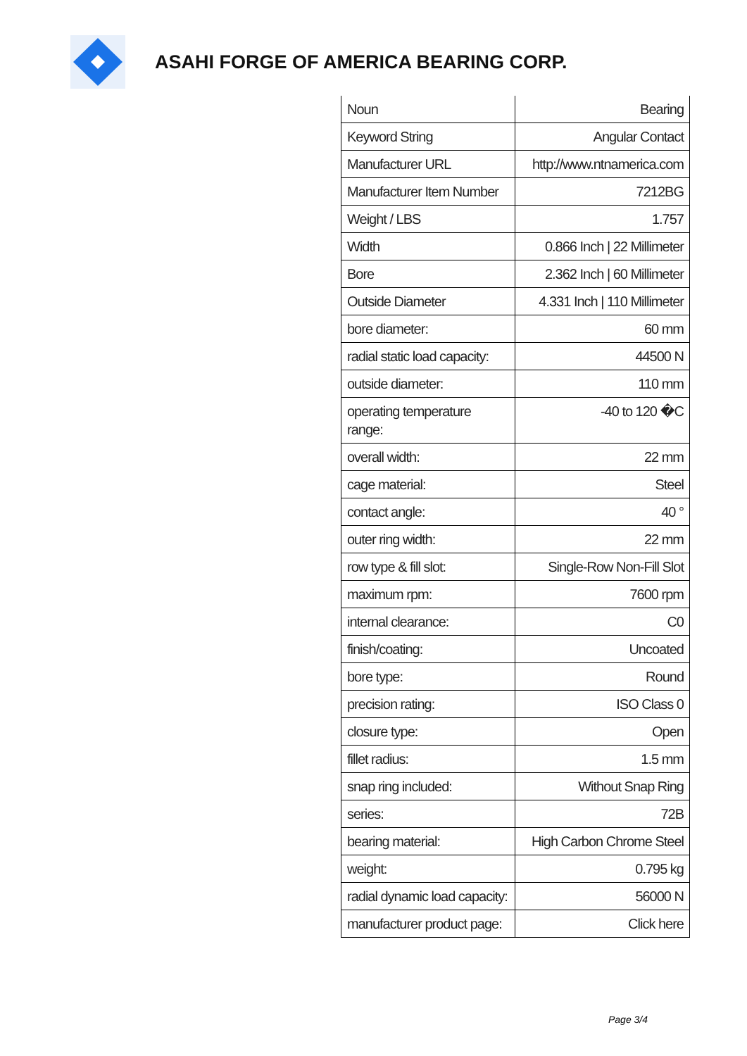ASAHI FORGE OF AMERICA BEARING CORP.
| Noun | Bearing |
| Keyword String | Angular Contact |
| Manufacturer URL | http://www.ntnamerica.com |
| Manufacturer Item Number | 7212BG |
| Weight / LBS | 1.757 |
| Width | 0.866 Inch / 22 Millimeter |
| Bore | 2.362 Inch / 60 Millimeter |
| Outside Diameter | 4.331 Inch / 110 Millimeter |
| bore diameter: | 60 mm |
| radial static load capacity: | 44500 N |
| outside diameter: | 110 mm |
| operating temperature range: | -40 to 120 �C |
| overall width: | 22 mm |
| cage material: | Steel |
| contact angle: | 40 ° |
| outer ring width: | 22 mm |
| row type & fill slot: | Single-Row Non-Fill Slot |
| maximum rpm: | 7600 rpm |
| internal clearance: | C0 |
| finish/coating: | Uncoated |
| bore type: | Round |
| precision rating: | ISO Class 0 |
| closure type: | Open |
| fillet radius: | 1.5 mm |
| snap ring included: | Without Snap Ring |
| series: | 72B |
| bearing material: | High Carbon Chrome Steel |
| weight: | 0.795 kg |
| radial dynamic load capacity: | 56000 N |
| manufacturer product page: | Click here |
Page 3/4